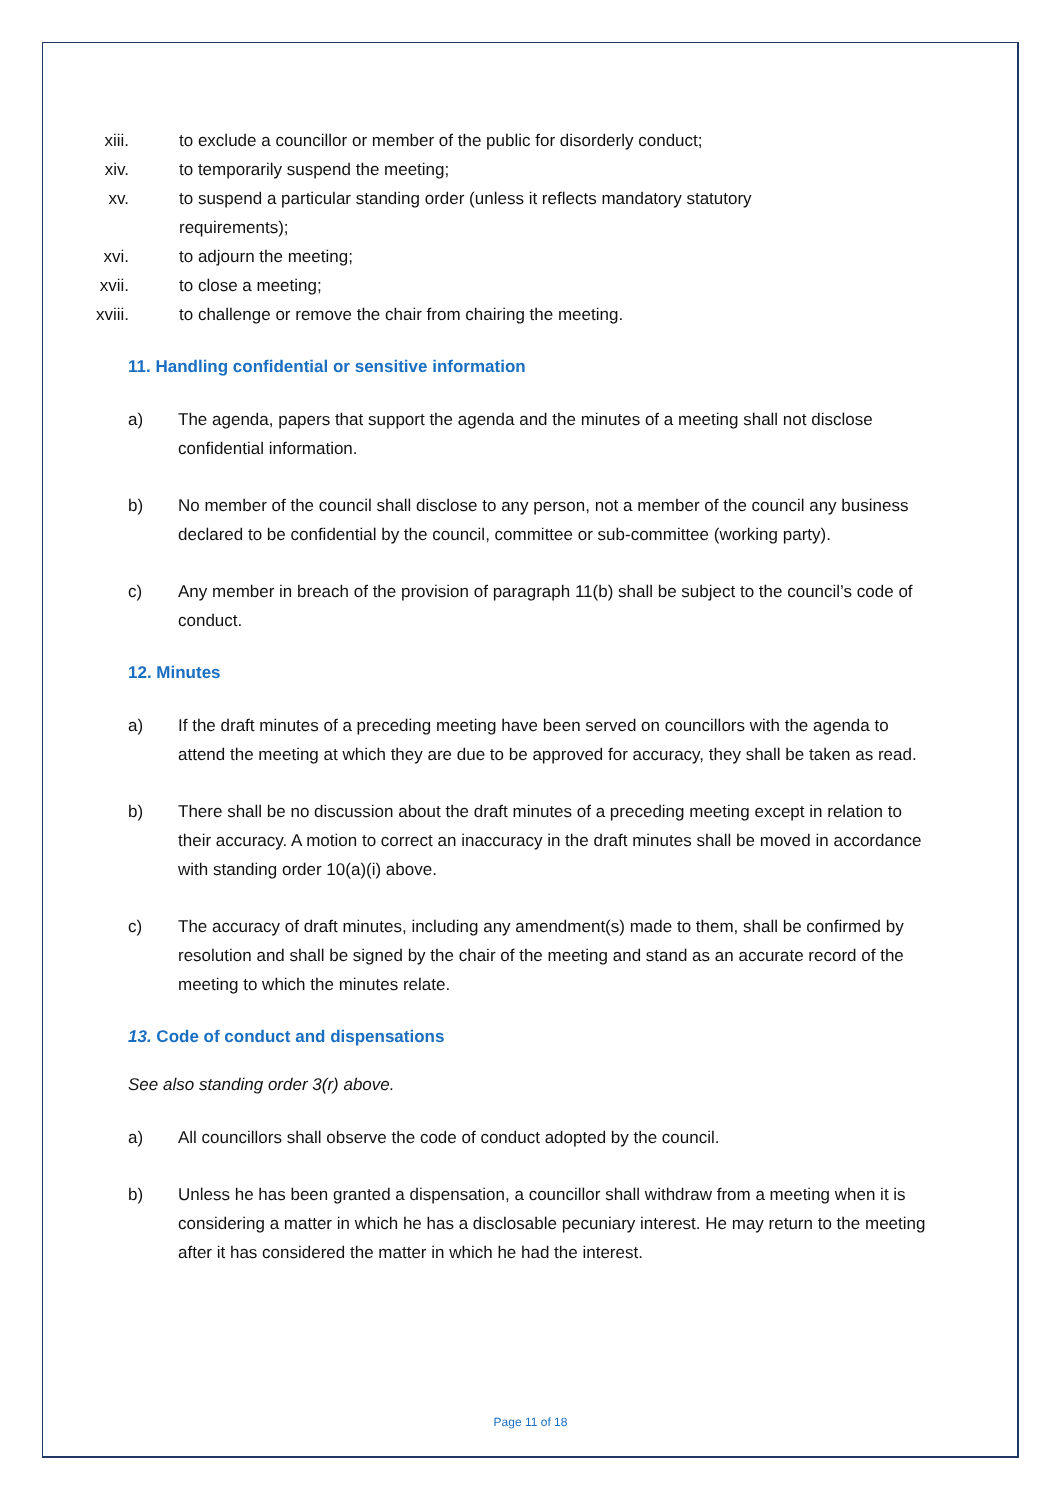xiii. to exclude a councillor or member of the public for disorderly conduct;
xiv. to temporarily suspend the meeting;
xv. to suspend a particular standing order (unless it reflects mandatory statutory requirements);
xvi. to adjourn the meeting;
xvii. to close a meeting;
xviii. to challenge or remove the chair from chairing the meeting.
11. Handling confidential or sensitive information
a) The agenda, papers that support the agenda and the minutes of a meeting shall not disclose confidential information.
b) No member of the council shall disclose to any person, not a member of the council any business declared to be confidential by the council, committee or sub-committee (working party).
c) Any member in breach of the provision of paragraph 11(b) shall be subject to the council’s code of conduct.
12. Minutes
a) If the draft minutes of a preceding meeting have been served on councillors with the agenda to attend the meeting at which they are due to be approved for accuracy, they shall be taken as read.
b) There shall be no discussion about the draft minutes of a preceding meeting except in relation to their accuracy. A motion to correct an inaccuracy in the draft minutes shall be moved in accordance with standing order 10(a)(i) above.
c) The accuracy of draft minutes, including any amendment(s) made to them, shall be confirmed by resolution and shall be signed by the chair of the meeting and stand as an accurate record of the meeting to which the minutes relate.
13. Code of conduct and dispensations
See also standing order 3(r) above.
a) All councillors shall observe the code of conduct adopted by the council.
b) Unless he has been granted a dispensation, a councillor shall withdraw from a meeting when it is considering a matter in which he has a disclosable pecuniary interest. He may return to the meeting after it has considered the matter in which he had the interest.
Page 11 of 18